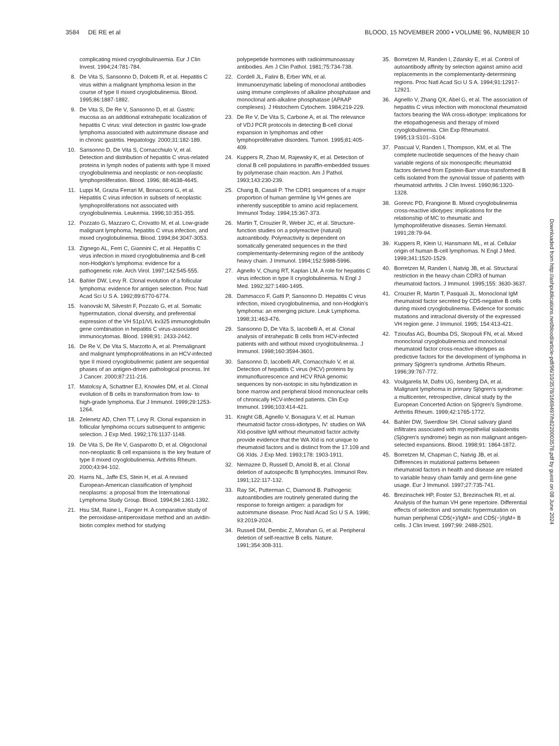3584 DE RE et al BLOOD, 15 NOVEMBER 2000 • VOLUME 96, NUMBER 10
complicating mixed cryoglobulinaemia. Eur J Clin Invest. 1994;24:781-784.
8. De Vita S, Sansonno D, Dolcetti R, et al. Hepatitis C virus within a malignant lymphoma lesion in the course of type II mixed cryoglobulinemia. Blood. 1995;86:1887-1892.
9. De Vita S, De Re V, Sansonno D, et al. Gastric mucosa as an additional extrahepatic localization of hepatitis C virus: viral detection in gastric low-grade lymphoma associated with autoimmune disease and in chronic gastritis. Hepatology. 2000;31:182-189.
10. Sansonno D, De Vita S, Cornacchiulo V, et al. Detection and distribution of hepatitis C virus-related proteins in lymph nodes of patients with type II mixed cryoglobulinemia and neoplastic or non-neoplastic lymphoproliferation. Blood. 1996; 88:4638-4645.
11. Luppi M, Grazia Ferrari M, Bonaccorsi G, et al. Hepatitis C virus infection in subsets of neoplastic lymphoproliferations not associated with cryoglobulinemia. Leukemia. 1996;10:351-355.
12. Pozzato G, Mazzaro C, Crovatto M, et al. Low-grade malignant lymphoma, hepatitis C virus infection, and mixed cryoglobulinemia. Blood. 1994;84:3047-3053.
13. Zignego AL, Ferri C, Giannini C, et al. Hepatitis C virus infection in mixed cryoglobulinemia and B-cell non-Hodgkin's lymphoma: evidence for a pathogenetic role. Arch Virol. 1997;142:545-555.
14. Bahler DW, Levy R. Clonal evolution of a follicular lymphoma: evidence for antigen selection. Proc Natl Acad Sci U S A. 1992;89:6770-6774.
15. Ivanovski M, Silvestri F, Pozzato G, et al. Somatic hypermutation, clonal diversity, and preferential expression of the VH 51p1/VL kv325 immunoglobulin gene combination in hepatitis C virus-associated immunocytomas. Blood. 1998;91: 2433-2442.
16. De Re V, De Vita S, Marzotto A, et al. Premalignant and malignant lymphoprolifeations in an HCV-infected type II mixed cryoglobulinemic patient are sequential phases of an antigen-driven pathological process. Int J Cancer. 2000;87:211-216.
17. Matolcsy A, Schattner EJ, Knowles DM, et al. Clonal evolution of B cells in transformation from low- to high-grade lymphoma. Eur J Immunol. 1999;29:1253-1264.
18. Zelenetz AD, Chen TT, Levy R. Clonal expansion in follicular lymphoma occurs subsequent to antigenic selection. J Exp Med. 1992;176:1137-1148.
19. De Vita S, De Re V, Gasparotto D, et al. Oligoclonal non-neoplastic B cell expansions is the key feature of type II mixed cryoglobulinemia. Arthritis Rheum. 2000;43:94-102.
20. Harris NL, Jaffe ES, Stein H, et al. A revised European-American classification of lymphoid neoplasms: a proposal from the International Lymphoma Study Group. Blood. 1994;84:1361-1392.
21. Hsu SM, Raine L, Fanger H. A comparative study of the peroxidase-antiperoxidase method and an avidin-biotin complex method for studying
polypepetide hormones with radioimmunoassay antibodies. Am J Clin Pathol. 1981;75:734-738.
22. Cordell JL, Falini B, Erber WN, et al. Immunoenzymatic labeling of monoclonal antibodies using immune complexes of alkaline phosphatase and monoclonal anti-alkaline phosphatase (APAAP complexes). J Histochem Cytochem. 1984;219-229.
23. De Re V, De Vita S, Carbone A, et al. The relevance of VDJ PCR protocols in detecting B-cell clonal expansion in lymphomas and other lymphoproliferative disorders. Tumori. 1995;81:405-409.
24. Kuppers R, Zhao M, Rajewsky K, et al. Detection of clonal B cell populations in paraffin-embedded tissues by polymerase chain reaction. Am J Pathol. 1993;143:230-239.
25. Chang B, Casali P. The CDR1 sequences of a major proportion of human germline Ig VH genes are inherently susceptible to amino acid replacement. Immunol Today. 1994;15:367-373.
26. Martin T, Crouzier R, Weber JC, et al. Structure-function studies on a polyreactive (natural) autoantibody. Polyreactivity is dependent on somatically generated sequences in the third complementarity-determining region of the antibody heavy chain. J Immunol. 1994;152:5988-5996.
27. Agnello V, Chung RT, Kaplan LM. A role for hepatitis C virus infection in type II cryoglobulinemia. N Engl J Med. 1992;327:1490-1495.
28. Dammacco F, Gatti P, Sansonno D. Hepatitis C virus infection, mixed cryoglobulinemia, and non-Hodgkin's lymphoma: an emerging picture. Leuk Lymphoma. 1998;31:463-476.
29. Sansonno D, De Vita S, Iacobelli A, et al. Clonal analysis of intrahepatic B cells from HCV-infected patients with and without mixed cryoglobulinemia. J Immunol. 1998;160:3594-3601.
30. Sansonno D, Iacobelli AR, Cornacchiulo V, et al. Detection of hepatitis C virus (HCV) proteins by immunofluorescence and HCV RNA genomic sequences by non-isotopic in situ hybridization in bone marrow and peripheral blood mononuclear cells of chronically HCV-infected patients. Clin Exp Immunol. 1996;103:414-421.
31. Knight GB, Agnello V, Bonagura V, et al. Human rheumatoid factor cross-idiotypes, IV: studies on WA XId-positive IgM without rheumatoid factor activity provide evidence that the WA XId is not unique to rheumatoid factors and is distinct from the 17.109 and G6 XIds. J Exp Med. 1993;178: 1903-1911.
32. Nemazee D, Russell D, Arnold B, et al. Clonal deletion of autospecific B lymphocytes. Immunol Rev. 1991;122:117-132.
33. Ray SK, Putterman C, Diamond B. Pathogenic autoantibodies are routinely generated during the response to foreign antigen: a paradigm for autoimmune disease. Proc Natl Acad Sci U S A. 1996; 93:2019-2024.
34. Russell DM, Dembic Z, Morahan G, et al. Peripheral deletion of self-reactive B cells. Nature. 1991;354:308-311.
35. Borretzen M, Randen I, Zdarsky E, et al. Control of autoantibody affinity by selection against amino acid replacements in the complementarity-determining regions. Proc Natl Acad Sci U S A. 1994;91:12917-12921.
36. Agnello V, Zhang QX, Abel G, et al. The association of hepatitis C virus infection with monoclonal rheumatoid factors bearing the WA cross-idiotype: implications for the etiopathogenesis and therapy of mixed cryoglobulinemia. Clin Exp Rheumatol. 1995;13:S101–S104.
37. Pascual V, Randen I, Thompson, KM, et al. The complete nucleotide sequences of the heavy chain variable regions of six monospecific rheumatoid factors derived from Epstein-Barr virus-transformed B cells isolated from the synovial tissue of patients with rheumatoid arthritis. J Clin Invest. 1990;86:1320-1328.
38. Gorevic PD, Frangione B. Mixed cryoglobulinemia cross-reactive idiotypes: implications for the relationship of MC to rheumatic and lymphoproliferative diseases. Semin Hematol. 1991;28:79-94.
39. Kuppers R, Klein U, Hansmann ML, et al. Cellular origin of human B-cell lymphomas. N Engl J Med. 1999;341:1520-1529.
40. Borretzen M, Randen I, Natvig JB, et al. Structural restriction in the heavy chain CDR3 of human rheumatoid factors. J Immunol. 1995;155: 3630-3637.
41. Crouzier R, Martin T, Pasquali JL. Monoclonal IgM rheumatoid factor secreted by CD5-negative B cells during mixed cryoglobulinemia. Evidence for somatic mutations and intraclonal diversity of the expressed VH region gene. J Immunol. 1995; 154:413-421.
42. Tzioufas AG, Boumba DS, Skopouli FN, et al. Mixed monoclonal cryoglobulinemia and monoclonal rheumatoid factor cross-reactive idiotypes as predictive factors for the development of lymphoma in primary Sjögren's syndrome. Arthritis Rheum. 1996;39:767-772.
43. Voulgarelis M, Dafni UG, Isenberg DA, et al. Malignant lymphoma in primary Sjögren's syndrome: a multicenter, retrospective, clinical study by the European Concerted Action on Sjögren's Syndrome. Arthritis Rheum. 1999;42:1765-1772.
44. Bahler DW, Swerdlow SH. Clonal salivary gland infiltrates associated with myoepithelial sialadenitis (Sjögren's syndrome) begin as non malignant antigen-selected expansions. Blood. 1998;91: 1864-1872.
45. Borretzen M, Chapman C, Natvig JB, et al. Differences in mutational patterns between rheumatoid factors in health and disease are related to variable heavy chain family and germ-line gene usage. Eur J Immunol. 1997;27:735-741.
46. Brezinschek HP, Foster SJ, Brezinschek RI, et al. Analysis of the human VH gene repertoire. Differential effects of selection and somatic hypermutation on human peripheral CD5(+)/IgM+ and CD5(−)/IgM+ B cells. J Clin Invest. 1997;99: 2488-2501.
Downloaded from http://ashpublications.net/blood/article-pdf/96/10/3578/1669497/h8220003578.pdf by guest on 08 June 2024